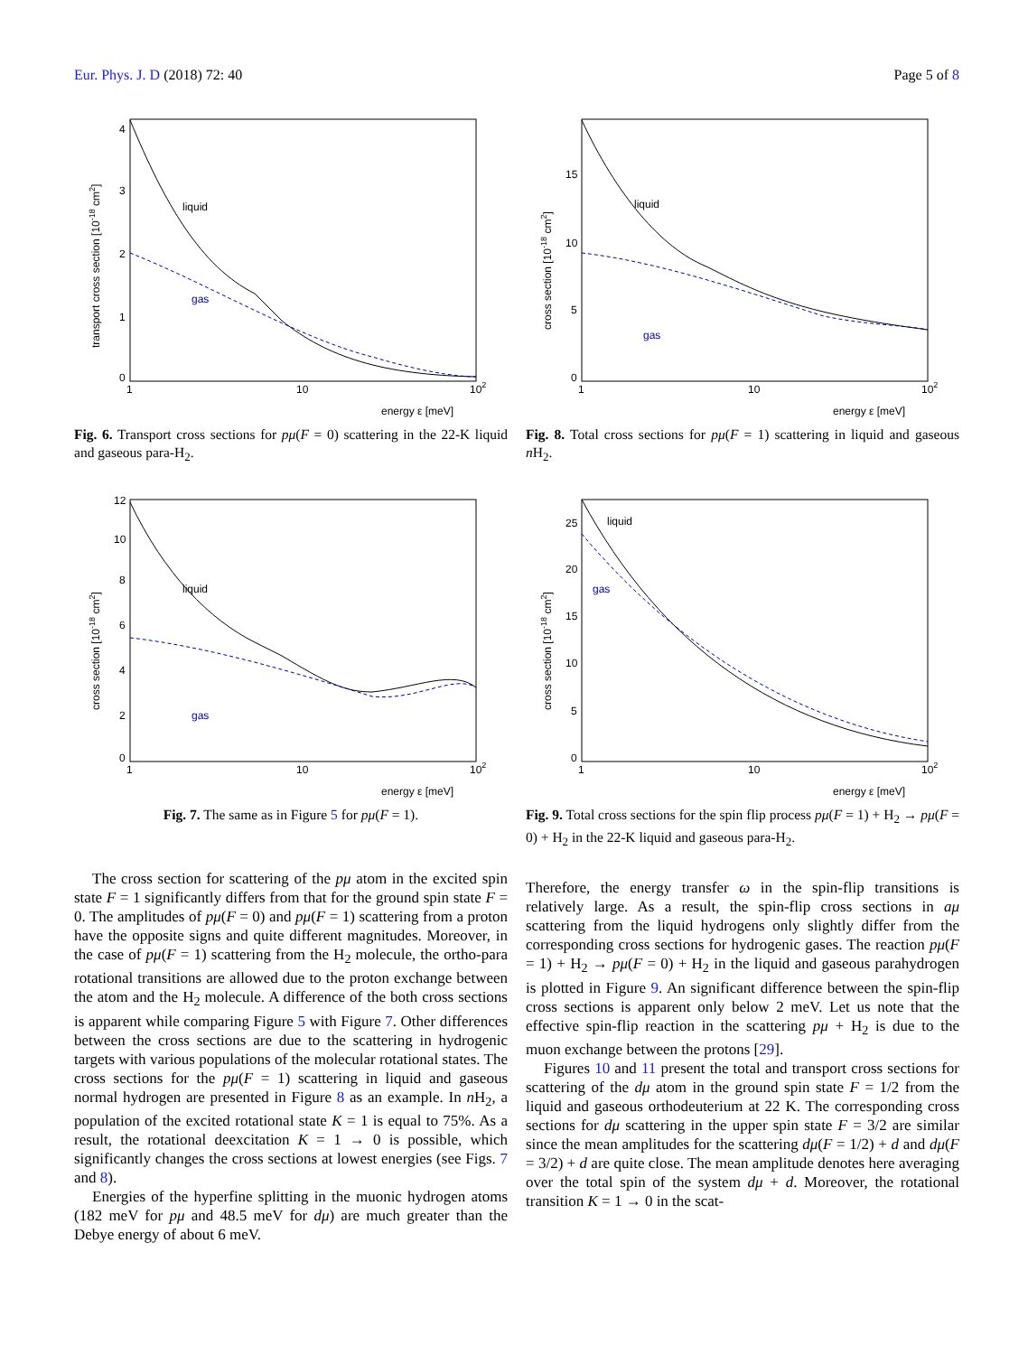Eur. Phys. J. D (2018) 72: 40 Page 5 of 8
liquid
gas
1
10
102
energy ε [meV]
0
1
2
3
4
transport cross section [10-18 cm2]
Fig. 6. Transport cross sections for pμ(F = 0) scattering in the 22-K liquid and gaseous para-H<sub>2</sub>.
liquid
gas
1
10
102
energy ε [meV]
0
2
4
6
8
10
12
cross section [10-18 cm2]
Fig. 7. The same as in Figure 5 for pμ(F = 1).
The cross section for scattering of the pμ atom in the excited spin state F = 1 significantly differs from that for the ground spin state F = 0. The amplitudes of pμ(F = 0) and pμ(F = 1) scattering from a proton have the opposite signs and quite different magnitudes. Moreover, in the case of pμ(F = 1) scattering from the H<sub>2</sub> molecule, the ortho-para rotational transitions are allowed due to the proton exchange between the atom and the H<sub>2</sub> molecule. A difference of the both cross sections is apparent while comparing Figure 5 with Figure 7. Other differences between the cross sections are due to the scattering in hydrogenic targets with various populations of the molecular rotational states. The cross sections for the pμ(F = 1) scattering in liquid and gaseous normal hydrogen are presented in Figure 8 as an example. In n H<sub>2</sub>, a population of the excited rotational state K = 1 is equal to 75%. As a result, the rotational deexcitation K = 1 → 0 is possible, which significantly changes the cross sections at lowest energies (see Figs. 7 and 8).
Energies of the hyperfine splitting in the muonic hydrogen atoms (182 meV for pμ and 48.5 meV for dμ) are much greater than the Debye energy of about 6 meV.
liquid
gas
1
10
102
energy ε [meV]
0
5
10
15
cross section [10-18 cm2]
Fig. 8. Total cross sections for pμ(F = 1) scattering in liquid and gaseous n H<sub>2</sub>.
liquid
gas
1
10
102
energy ε [meV]
0
5
10
15
20
25
cross section [10-18 cm2]
Fig. 9. Total cross sections for the spin flip process pμ(F = 1) + H<sub>2</sub> → pμ(F = 0) + H<sub>2</sub> in the 22-K liquid and gaseous para-H<sub>2</sub>.
Therefore, the energy transfer ω in the spin-flip transitions is relatively large. As a result, the spin-flip cross sections in aμ scattering from the liquid hydrogens only slightly differ from the corresponding cross sections for hydrogenic gases. The reaction pμ(F = 1) + H<sub>2</sub> → pμ(F = 0) + H<sub>2</sub> in the liquid and gaseous parahydrogen is plotted in Figure 9. An significant difference between the spin-flip cross sections is apparent only below 2 meV. Let us note that the effective spin-flip reaction in the scattering pμ + H<sub>2</sub> is due to the muon exchange between the protons [29].
Figures 10 and 11 present the total and transport cross sections for scattering of the dμ atom in the ground spin state F = 1/2 from the liquid and gaseous orthodeuterium at 22 K. The corresponding cross sections for dμ scattering in the upper spin state F = 3/2 are similar since the mean amplitudes for the scattering dμ(F = 1/2) + d and dμ(F = 3/2) + d are quite close. The mean amplitude denotes here averaging over the total spin of the system dμ + d. Moreover, the rotational transition K = 1 → 0 in the scat-